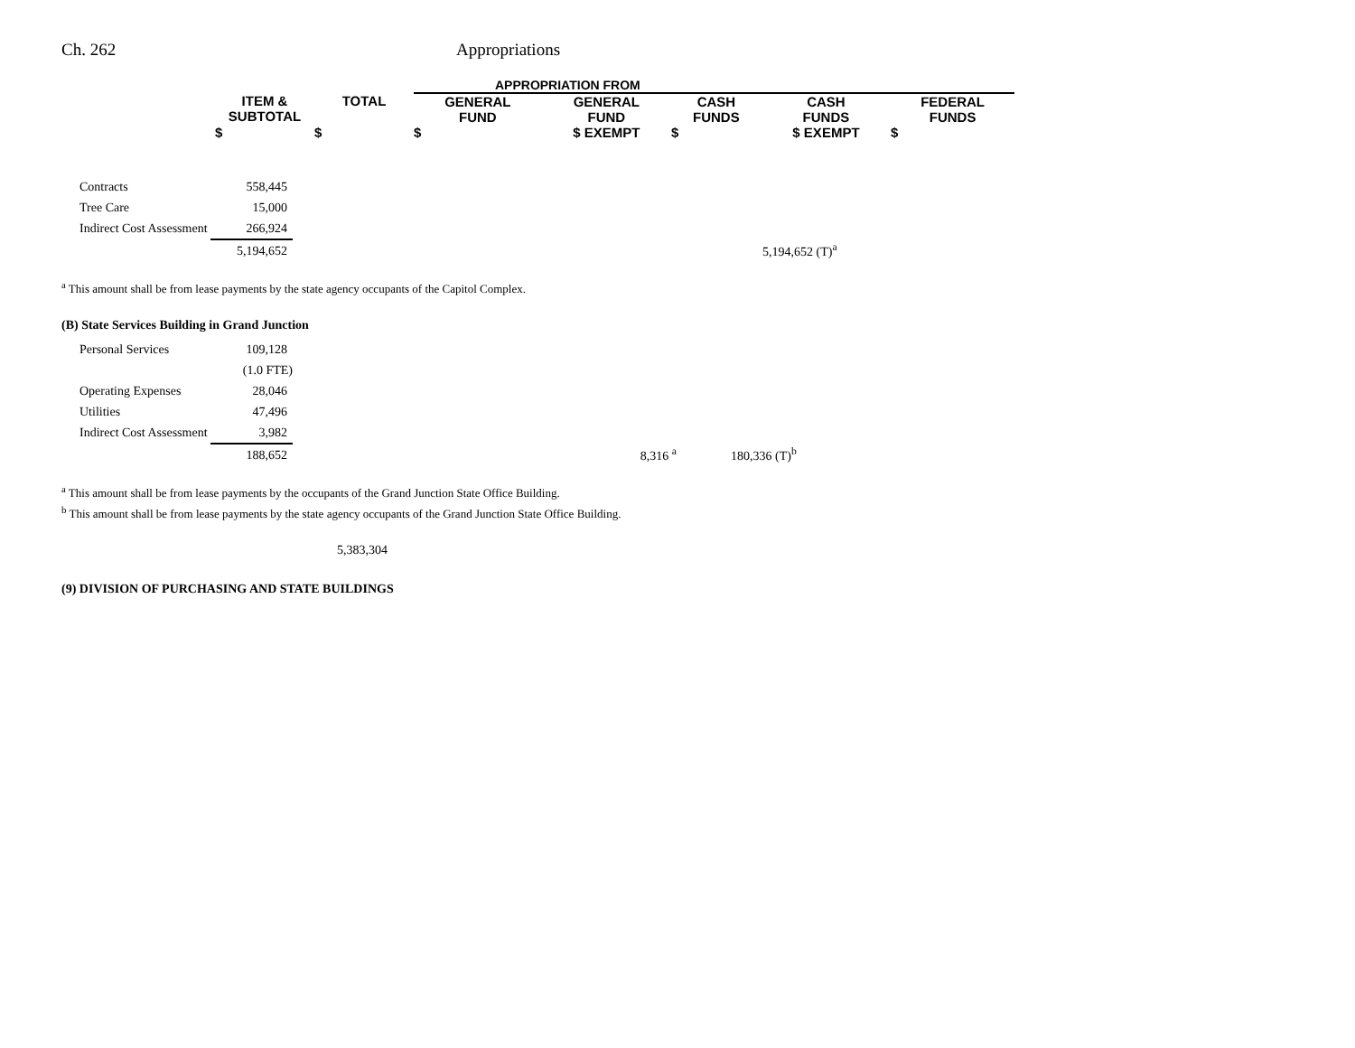Ch. 262 Appropriations
| | | | APPROPRIATION FROM | | | | |
| --- | --- | --- | --- | --- | --- | --- | --- |
| | ITEM & SUBTOTAL | TOTAL | GENERAL FUND | GENERAL FUND | CASH FUNDS | CASH FUNDS | FEDERAL FUNDS |
| | $ | $ | $ | $ EXEMPT | $ | $ EXEMPT | $ |
| | Contracts | 558,445 | | |
| | Tree Care | 15,000 | | |
| | Indirect Cost Assessment | 266,924 | | |
| | | 5,194,652 | | 5,194,652 (T)<sup>a</sup> |
<sup>a</sup> This amount shall be from lease payments by the state agency occupants of the Capitol Complex.
(B) State Services Building in Grand Junction
| | Personal Services | 109,128 | | |
| | | (1.0 FTE) | | |
| | Operating Expenses | 28,046 | | |
| | Utilities | 47,496 | | |
| | Indirect Cost Assessment | 3,982 | | |
| | | 188,652 | 8,316 <sup>a</sup> | 180,336 (T)<sup>b</sup> |
<sup>a</sup> This amount shall be from lease payments by the occupants of the Grand Junction State Office Building.
<sup>b</sup> This amount shall be from lease payments by the state agency occupants of the Grand Junction State Office Building.
5,383,304
(9) DIVISION OF PURCHASING AND STATE BUILDINGS